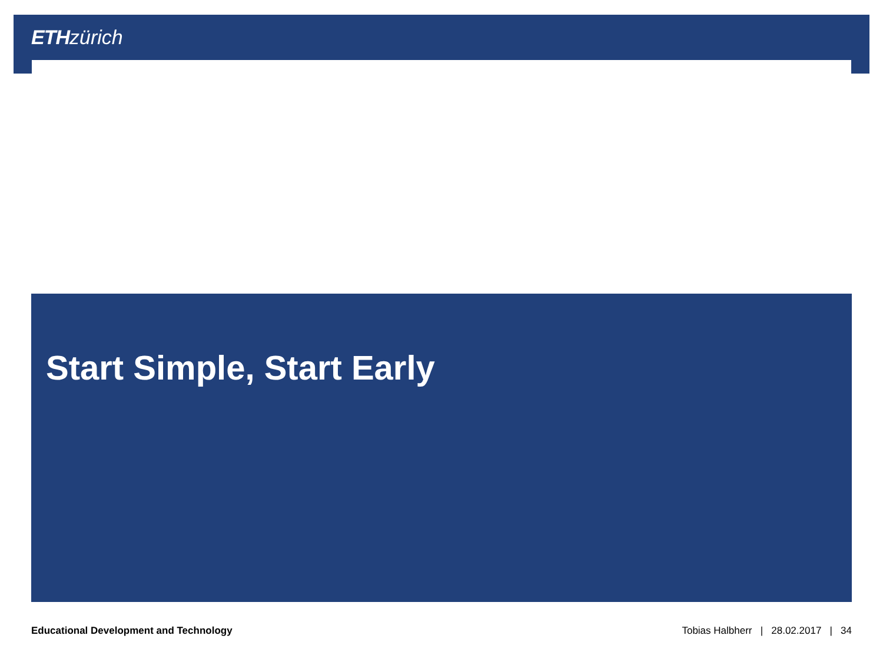ETH zürich
Start Simple, Start Early
Educational Development and Technology Tobias Halbherr | 28.02.2017 | 34